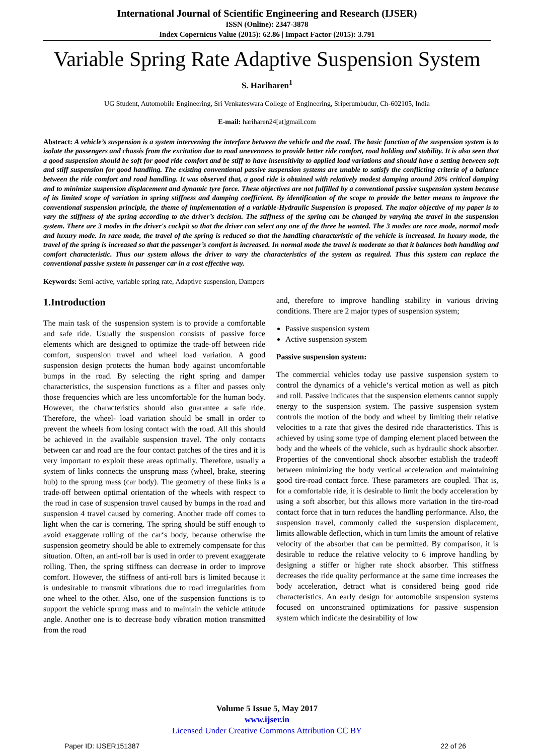International Journal of Scientific Engineering and Research (IJSER)
ISSN (Online): 2347-3878
Index Copernicus Value (2015): 62.86 | Impact Factor (2015): 3.791
Variable Spring Rate Adaptive Suspension System
S. Hariharen<sup>1</sup>
UG Student, Automobile Engineering, Sri Venkateswara College of Engineering, Sriperumbudur, Ch-602105, India
E-mail: hariharen24[at]gmail.com
Abstract: A vehicle’s suspension is a system intervening the interface between the vehicle and the road. The basic function of the suspension system is to isolate the passengers and chassis from the excitation due to road unevenness to provide better ride comfort, road holding and stability. It is also seen that a good suspension should be soft for good ride comfort and be stiff to have insensitivity to applied load variations and should have a setting between soft and stiff suspension for good handling. The existing conventional passive suspension systems are unable to satisfy the conflicting criteria of a balance between the ride comfort and road handling. It was observed that, a good ride is obtained with relatively modest damping around 20% critical damping and to minimize suspension displacement and dynamic tyre force. These objectives are not fulfilled by a conventional passive suspension system because of its limited scope of variation in spring stiffness and damping coefficient. By identification of the scope to provide the better means to improve the conventional suspension principle, the theme of implementation of a variable-Hydraulic Suspension is proposed. The major objective of my paper is to vary the stiffness of the spring according to the driver’s decision. The stiffness of the spring can be changed by varying the travel in the suspension system. There are 3 modes in the driver's cockpit so that the driver can select any one of the three he wanted. The 3 modes are race mode, normal mode and luxury mode. In race mode, the travel of the spring is reduced so that the handling characteristic of the vehicle is increased. In luxury mode, the travel of the spring is increased so that the passenger’s comfort is increased. In normal mode the travel is moderate so that it balances both handling and comfort characteristic. Thus our system allows the driver to vary the characteristics of the system as required. Thus this system can replace the conventional passive system in passenger car in a cost effective way.
Keywords: Semi-active, variable spring rate, Adaptive suspension, Dampers
1.Introduction
The main task of the suspension system is to provide a comfortable and safe ride. Usually the suspension consists of passive force elements which are designed to optimize the trade-off between ride comfort, suspension travel and wheel load variation. A good suspension design protects the human body against uncomfortable bumps in the road. By selecting the right spring and damper characteristics, the suspension functions as a filter and passes only those frequencies which are less uncomfortable for the human body. However, the characteristics should also guarantee a safe ride. Therefore, the wheel- load variation should be small in order to prevent the wheels from losing contact with the road. All this should be achieved in the available suspension travel. The only contacts between car and road are the four contact patches of the tires and it is very important to exploit these areas optimally. Therefore, usually a system of links connects the unsprung mass (wheel, brake, steering hub) to the sprung mass (car body). The geometry of these links is a trade-off between optimal orientation of the wheels with respect to the road in case of suspension travel caused by bumps in the road and suspension 4 travel caused by cornering. Another trade off comes to light when the car is cornering. The spring should be stiff enough to avoid exaggerate rolling of the car‘s body, because otherwise the suspension geometry should be able to extremely compensate for this situation. Often, an anti-roll bar is used in order to prevent exaggerate rolling. Then, the spring stiffness can decrease in order to improve comfort. However, the stiffness of anti-roll bars is limited because it is undesirable to transmit vibrations due to road irregularities from one wheel to the other. Also, one of the suspension functions is to support the vehicle sprung mass and to maintain the vehicle attitude angle. Another one is to decrease body vibration motion transmitted from the road
and, therefore to improve handling stability in various driving conditions. There are 2 major types of suspension system;
Passive suspension system
Active suspension system
Passive suspension system:
The commercial vehicles today use passive suspension system to control the dynamics of a vehicle‘s vertical motion as well as pitch and roll. Passive indicates that the suspension elements cannot supply energy to the suspension system. The passive suspension system controls the motion of the body and wheel by limiting their relative velocities to a rate that gives the desired ride characteristics. This is achieved by using some type of damping element placed between the body and the wheels of the vehicle, such as hydraulic shock absorber. Properties of the conventional shock absorber establish the tradeoff between minimizing the body vertical acceleration and maintaining good tire-road contact force. These parameters are coupled. That is, for a comfortable ride, it is desirable to limit the body acceleration by using a soft absorber, but this allows more variation in the tire-road contact force that in turn reduces the handling performance. Also, the suspension travel, commonly called the suspension displacement, limits allowable deflection, which in turn limits the amount of relative velocity of the absorber that can be permitted. By comparison, it is desirable to reduce the relative velocity to 6 improve handling by designing a stiffer or higher rate shock absorber. This stiffness decreases the ride quality performance at the same time increases the body acceleration, detract what is considered being good ride characteristics. An early design for automobile suspension systems focused on unconstrained optimizations for passive suspension system which indicate the desirability of low
Volume 5 Issue 5, May 2017
www.ijser.in
Licensed Under Creative Commons Attribution CC BY
Paper ID: IJSER151387 22 of 26